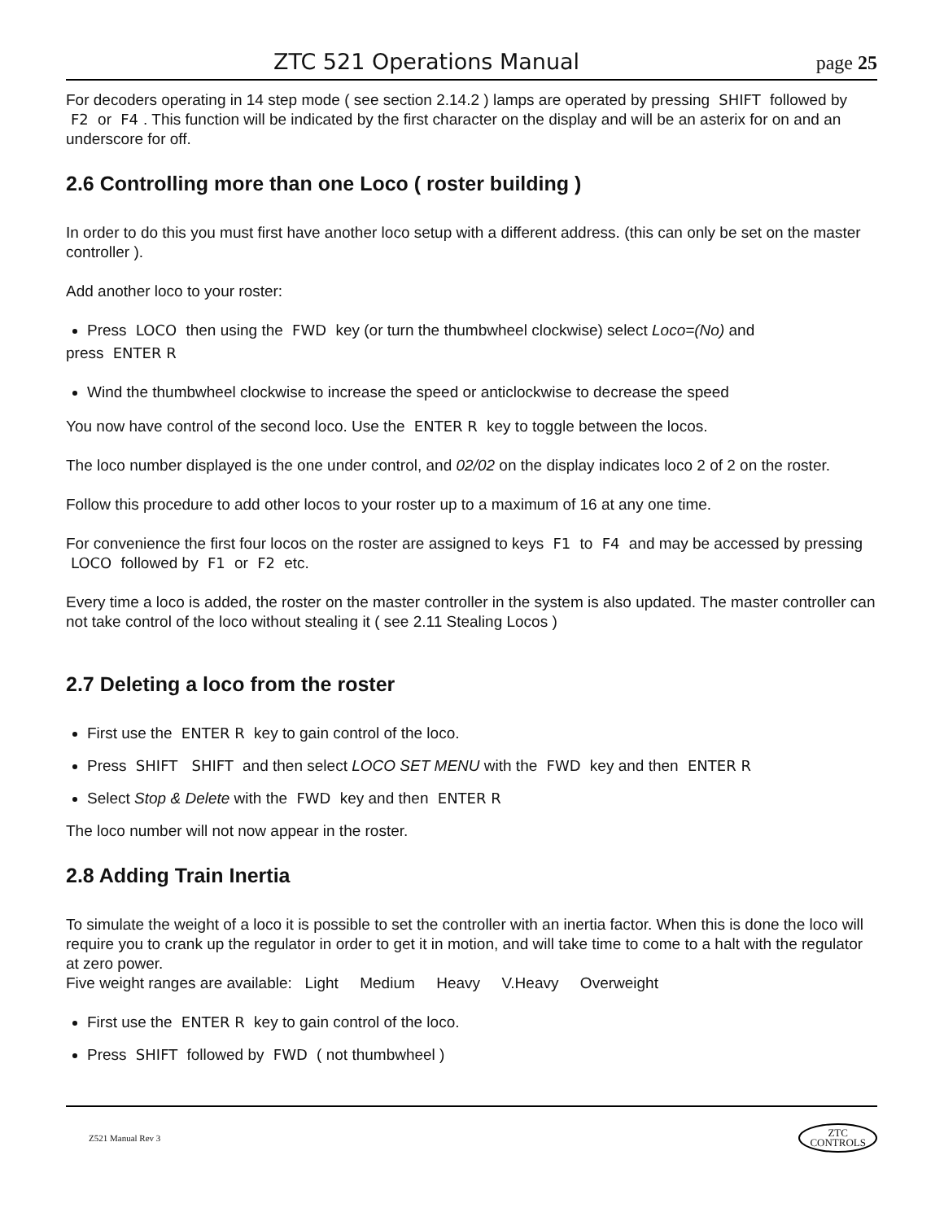ZTC 521 Operations Manual page 25
For decoders operating in 14 step mode ( see section 2.14.2 ) lamps are operated by pressing SHIFT followed by F2 or F4. This function will be indicated by the first character on the display and will be an asterix for on and an underscore for off.
2.6 Controlling more than one Loco ( roster building )
In order to do this you must first have another loco setup with a different address. (this can only be set on the master controller ).
Add another loco to your roster:
Press LOCO then using the FWD key (or turn the thumbwheel clockwise) select Loco=(No) and
press ENTER R
Wind the thumbwheel clockwise to increase the speed or anticlockwise to decrease the speed
You now have control of the second loco. Use the ENTER R key to toggle between the locos.
The loco number displayed is the one under control, and 02/02 on the display indicates loco 2 of 2 on the roster.
Follow this procedure to add other locos to your roster up to a maximum of 16 at any one time.
For convenience the first four locos on the roster are assigned to keys F1 to F4 and may be accessed by pressing LOCO followed by F1 or F2 etc.
Every time a loco is added, the roster on the master controller in the system is also updated. The master controller can not take control of the loco without stealing it ( see 2.11 Stealing Locos )
2.7 Deleting a loco from the roster
First use the ENTER R key to gain control of the loco.
Press SHIFT SHIFT and then select LOCO SET MENU with the FWD key and then ENTER R
Select Stop & Delete with the FWD key and then ENTER R
The loco number will not now appear in the roster.
2.8 Adding Train Inertia
To simulate the weight of a loco it is possible to set the controller with an inertia factor. When this is done the loco will require you to crank up the regulator in order to get it in motion, and will take time to come to a halt with the regulator at zero power.
Five weight ranges are available: Light Medium Heavy V.Heavy Overweight
First use the ENTER R key to gain control of the loco.
Press SHIFT followed by FWD ( not thumbwheel )
Z521 Manual Rev 3 ZTC
CONTROLS